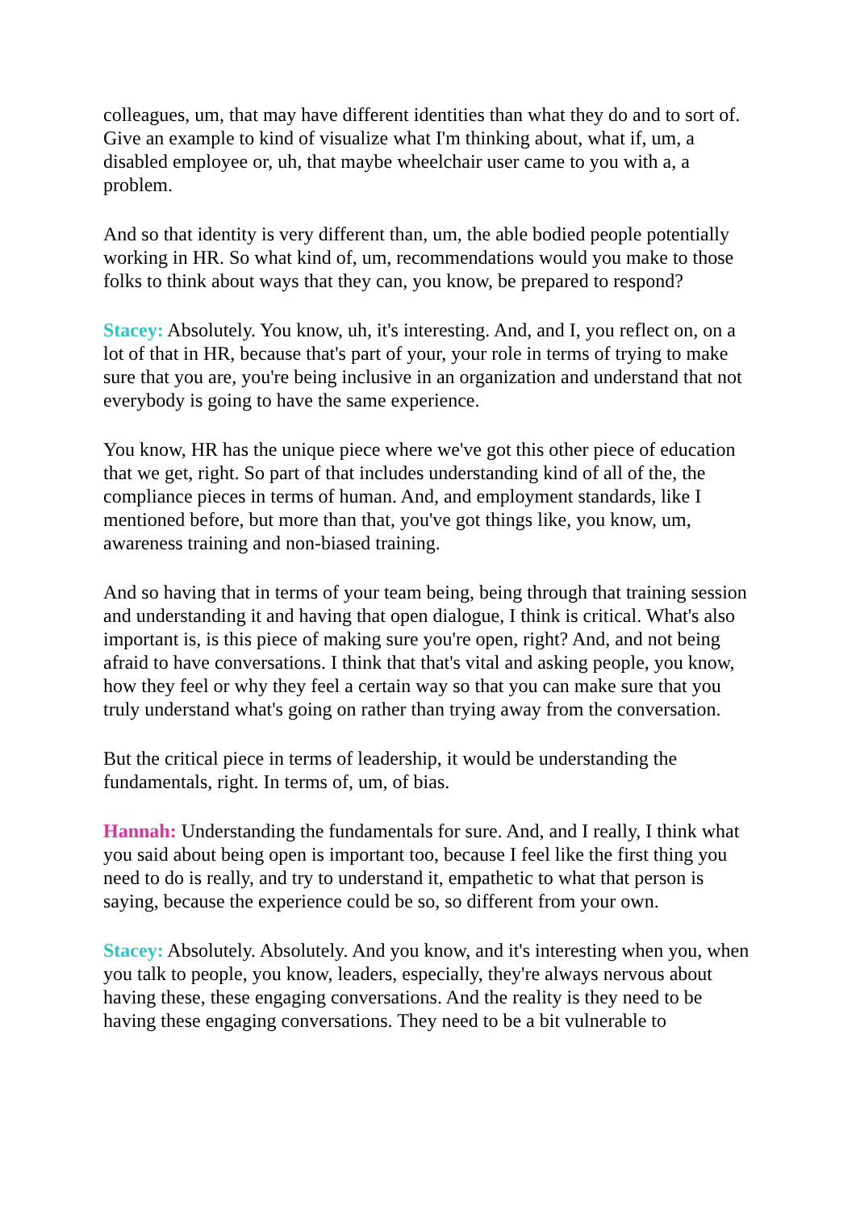colleagues, um, that may have different identities than what they do and to sort of. Give an example to kind of visualize what I'm thinking about, what if, um, a disabled employee or, uh, that maybe wheelchair user came to you with a, a problem.
And so that identity is very different than, um, the able bodied people potentially working in HR. So what kind of, um, recommendations would you make to those folks to think about ways that they can, you know, be prepared to respond?
Stacey: Absolutely. You know, uh, it's interesting. And, and I, you reflect on, on a lot of that in HR, because that's part of your, your role in terms of trying to make sure that you are, you're being inclusive in an organization and understand that not everybody is going to have the same experience.
You know, HR has the unique piece where we've got this other piece of education that we get, right. So part of that includes understanding kind of all of the, the compliance pieces in terms of human. And, and employment standards, like I mentioned before, but more than that, you've got things like, you know, um, awareness training and non-biased training.
And so having that in terms of your team being, being through that training session and understanding it and having that open dialogue, I think is critical. What's also important is, is this piece of making sure you're open, right? And, and not being afraid to have conversations. I think that that's vital and asking people, you know, how they feel or why they feel a certain way so that you can make sure that you truly understand what's going on rather than trying away from the conversation.
But the critical piece in terms of leadership, it would be understanding the fundamentals, right. In terms of, um, of bias.
Hannah: Understanding the fundamentals for sure. And, and I really, I think what you said about being open is important too, because I feel like the first thing you need to do is really, and try to understand it, empathetic to what that person is saying, because the experience could be so, so different from your own.
Stacey: Absolutely. Absolutely. And you know, and it's interesting when you, when you talk to people, you know, leaders, especially, they're always nervous about having these, these engaging conversations. And the reality is they need to be having these engaging conversations. They need to be a bit vulnerable to